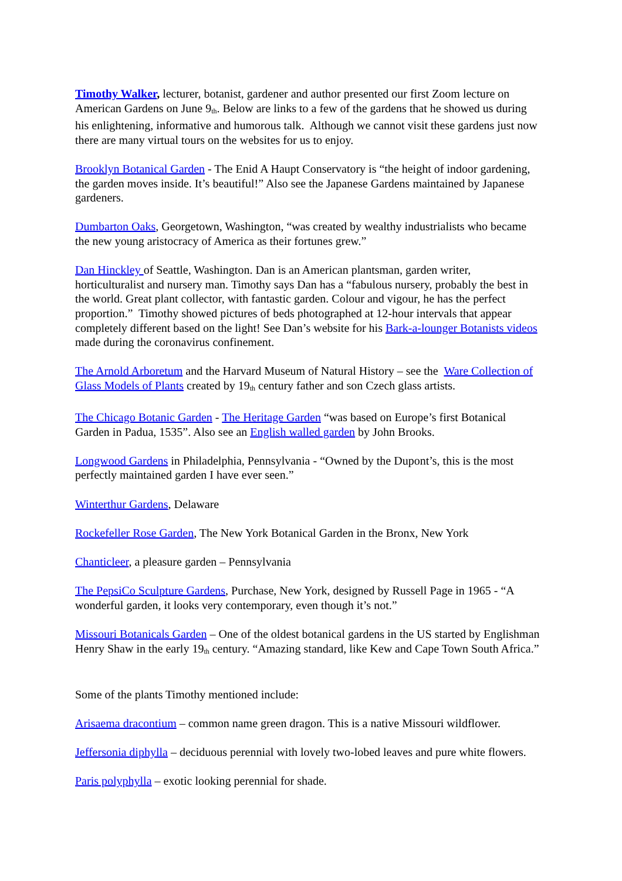Timothy Walker, lecturer, botanist, gardener and author presented our first Zoom lecture on American Gardens on June 9<sup>th</sup>. Below are links to a few of the gardens that he showed us during his enlightening, informative and humorous talk. Although we cannot visit these gardens just now there are many virtual tours on the websites for us to enjoy.
Brooklyn Botanical Garden - The Enid A Haupt Conservatory is “the height of indoor gardening, the garden moves inside. It’s beautiful!” Also see the Japanese Gardens maintained by Japanese gardeners.
Dumbarton Oaks, Georgetown, Washington, “was created by wealthy industrialists who became the new young aristocracy of America as their fortunes grew.”
Dan Hinckley of Seattle, Washington. Dan is an American plantsman, garden writer, horticulturalist and nursery man. Timothy says Dan has a “fabulous nursery, probably the best in the world. Great plant collector, with fantastic garden. Colour and vigour, he has the perfect proportion.” Timothy showed pictures of beds photographed at 12-hour intervals that appear completely different based on the light! See Dan’s website for his Bark-a-lounger Botanists videos made during the coronavirus confinement.
The Arnold Arboretum and the Harvard Museum of Natural History – see the Ware Collection of Glass Models of Plants created by 19<sup>th</sup> century father and son Czech glass artists.
The Chicago Botanic Garden - The Heritage Garden “was based on Europe’s first Botanical Garden in Padua, 1535”. Also see an English walled garden by John Brooks.
Longwood Gardens in Philadelphia, Pennsylvania - “Owned by the Dupont’s, this is the most perfectly maintained garden I have ever seen.”
Winterthur Gardens, Delaware
Rockefeller Rose Garden, The New York Botanical Garden in the Bronx, New York
Chanticleer, a pleasure garden – Pennsylvania
The PepsiCo Sculpture Gardens, Purchase, New York, designed by Russell Page in 1965 - “A wonderful garden, it looks very contemporary, even though it’s not.”
Missouri Botanicals Garden – One of the oldest botanical gardens in the US started by Englishman Henry Shaw in the early 19<sup>th</sup> century. “Amazing standard, like Kew and Cape Town South Africa.”
Some of the plants Timothy mentioned include:
Arisaema dracontium – common name green dragon. This is a native Missouri wildflower.
Jeffersonia diphylla – deciduous perennial with lovely two-lobed leaves and pure white flowers.
Paris polyphylla – exotic looking perennial for shade.